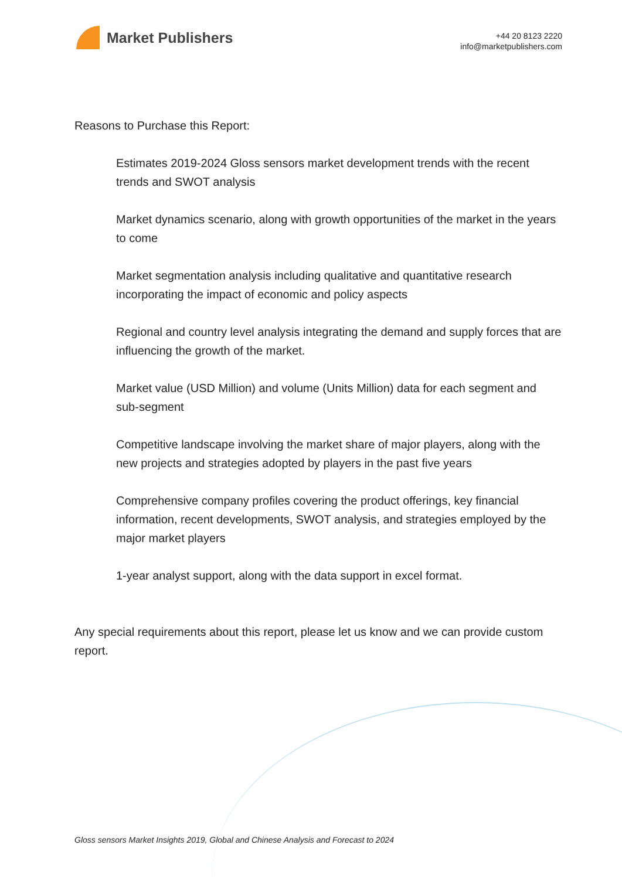Market Publishers
+44 20 8123 2220
info@marketpublishers.com
Reasons to Purchase this Report:
Estimates 2019-2024 Gloss sensors market development trends with the recent trends and SWOT analysis
Market dynamics scenario, along with growth opportunities of the market in the years to come
Market segmentation analysis including qualitative and quantitative research incorporating the impact of economic and policy aspects
Regional and country level analysis integrating the demand and supply forces that are influencing the growth of the market.
Market value (USD Million) and volume (Units Million) data for each segment and sub-segment
Competitive landscape involving the market share of major players, along with the new projects and strategies adopted by players in the past five years
Comprehensive company profiles covering the product offerings, key financial information, recent developments, SWOT analysis, and strategies employed by the major market players
1-year analyst support, along with the data support in excel format.
Any special requirements about this report, please let us know and we can provide custom report.
Gloss sensors Market Insights 2019, Global and Chinese Analysis and Forecast to 2024